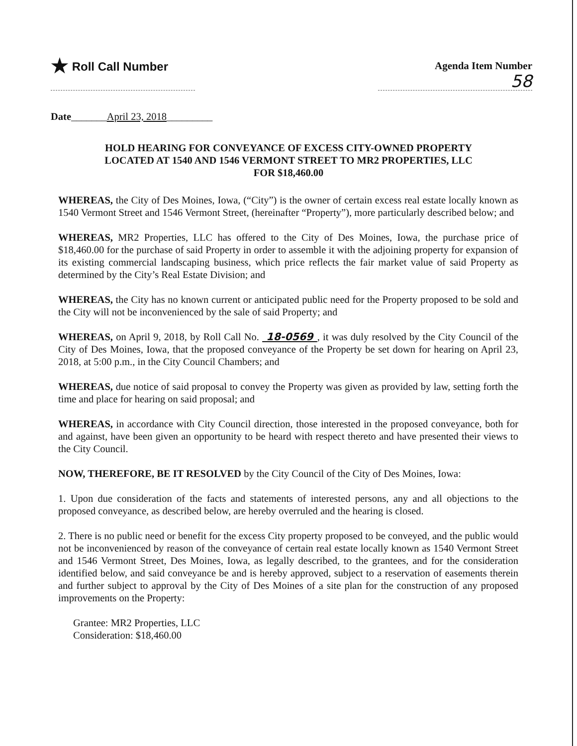★ Roll Call Number Agenda Item Number
58
Date_______April 23, 2018_________
HOLD HEARING FOR CONVEYANCE OF EXCESS CITY-OWNED PROPERTY
LOCATED AT 1540 AND 1546 VERMONT STREET TO MR2 PROPERTIES, LLC
FOR $18,460.00
WHEREAS, the City of Des Moines, Iowa, (“City”) is the owner of certain excess real estate locally known as 1540 Vermont Street and 1546 Vermont Street, (hereinafter “Property”), more particularly described below; and
WHEREAS, MR2 Properties, LLC has offered to the City of Des Moines, Iowa, the purchase price of $18,460.00 for the purchase of said Property in order to assemble it with the adjoining property for expansion of its existing commercial landscaping business, which price reflects the fair market value of said Property as determined by the City’s Real Estate Division; and
WHEREAS, the City has no known current or anticipated public need for the Property proposed to be sold and the City will not be inconvenienced by the sale of said Property; and
WHEREAS, on April 9, 2018, by Roll Call No. 18-0569 , it was duly resolved by the City Council of the City of Des Moines, Iowa, that the proposed conveyance of the Property be set down for hearing on April 23, 2018, at 5:00 p.m., in the City Council Chambers; and
WHEREAS, due notice of said proposal to convey the Property was given as provided by law, setting forth the time and place for hearing on said proposal; and
WHEREAS, in accordance with City Council direction, those interested in the proposed conveyance, both for and against, have been given an opportunity to be heard with respect thereto and have presented their views to the City Council.
NOW, THEREFORE, BE IT RESOLVED by the City Council of the City of Des Moines, Iowa:
1. Upon due consideration of the facts and statements of interested persons, any and all objections to the proposed conveyance, as described below, are hereby overruled and the hearing is closed.
2. There is no public need or benefit for the excess City property proposed to be conveyed, and the public would not be inconvenienced by reason of the conveyance of certain real estate locally known as 1540 Vermont Street and 1546 Vermont Street, Des Moines, Iowa, as legally described, to the grantees, and for the consideration identified below, and said conveyance be and is hereby approved, subject to a reservation of easements therein and further subject to approval by the City of Des Moines of a site plan for the construction of any proposed improvements on the Property:
Grantee: MR2 Properties, LLC
Consideration: $18,460.00